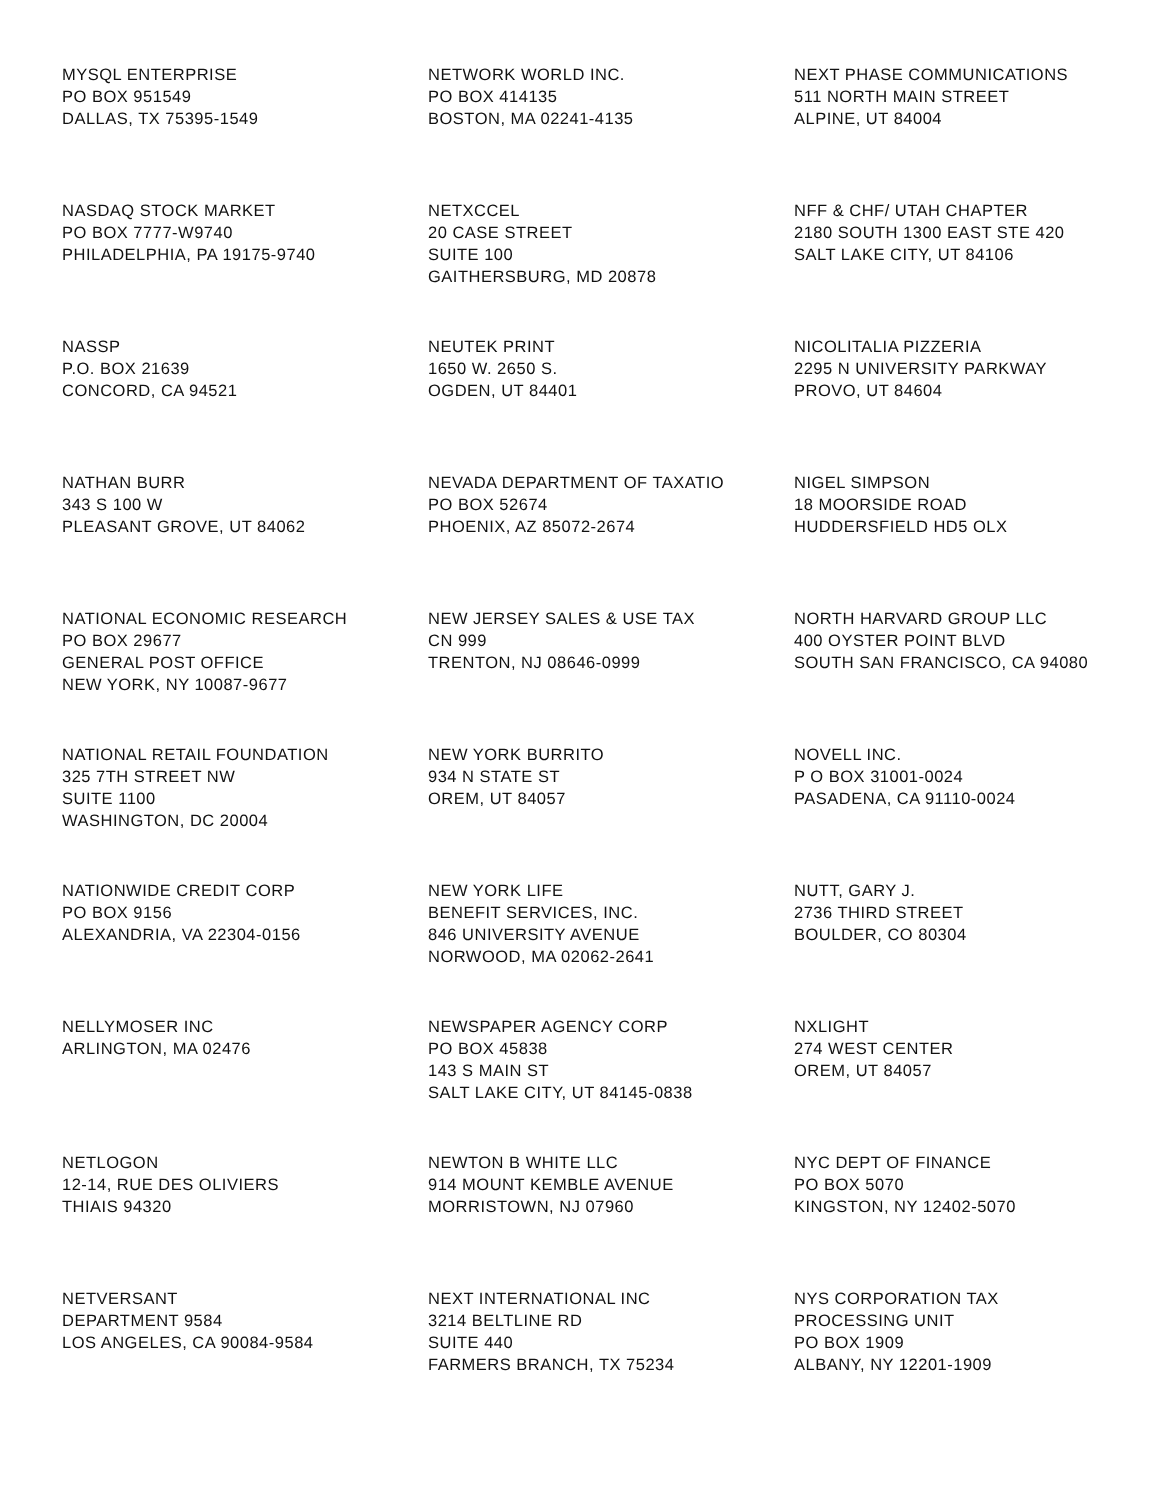MYSQL ENTERPRISE PO BOX 951549 DALLAS, TX 75395-1549
NETWORK WORLD INC. PO BOX 414135 BOSTON, MA 02241-4135
NEXT PHASE COMMUNICATIONS 511 NORTH MAIN STREET ALPINE, UT 84004
NASDAQ STOCK MARKET PO BOX 7777-W9740 PHILADELPHIA, PA 19175-9740
NETXCCEL 20 CASE STREET SUITE 100 GAITHERSBURG, MD 20878
NFF & CHF/ UTAH CHAPTER 2180 SOUTH 1300 EAST STE 420 SALT LAKE CITY, UT 84106
NASSP P.O. BOX 21639 CONCORD, CA 94521
NEUTEK PRINT 1650 W. 2650 S. OGDEN, UT 84401
NICOLITALIA PIZZERIA 2295 N UNIVERSITY PARKWAY PROVO, UT 84604
NATHAN BURR 343 S 100 W PLEASANT GROVE, UT 84062
NEVADA DEPARTMENT OF TAXATIO PO BOX 52674 PHOENIX, AZ 85072-2674
NIGEL SIMPSON 18 MOORSIDE ROAD HUDDERSFIELD HD5 OLX
NATIONAL ECONOMIC RESEARCH PO BOX 29677 GENERAL POST OFFICE NEW YORK, NY 10087-9677
NEW JERSEY SALES & USE TAX CN 999 TRENTON, NJ 08646-0999
NORTH HARVARD GROUP LLC 400 OYSTER POINT BLVD SOUTH SAN FRANCISCO, CA 94080
NATIONAL RETAIL FOUNDATION 325 7TH STREET NW SUITE 1100 WASHINGTON, DC 20004
NEW YORK BURRITO 934 N STATE ST OREM, UT 84057
NOVELL INC. P O BOX 31001-0024 PASADENA, CA 91110-0024
NATIONWIDE CREDIT CORP PO BOX 9156 ALEXANDRIA, VA 22304-0156
NEW YORK LIFE BENEFIT SERVICES, INC. 846 UNIVERSITY AVENUE NORWOOD, MA 02062-2641
NUTT, GARY J. 2736 THIRD STREET BOULDER, CO 80304
NELLYMOSER INC ARLINGTON, MA 02476
NEWSPAPER AGENCY CORP PO BOX 45838 143 S MAIN ST SALT LAKE CITY, UT 84145-0838
NXLIGHT 274 WEST CENTER OREM, UT 84057
NETLOGON 12-14, RUE DES OLIVIERS THIAIS 94320
NEWTON B WHITE LLC 914 MOUNT KEMBLE AVENUE MORRISTOWN, NJ 07960
NYC DEPT OF FINANCE PO BOX 5070 KINGSTON, NY 12402-5070
NETVERSANT DEPARTMENT 9584 LOS ANGELES, CA 90084-9584
NEXT INTERNATIONAL INC 3214 BELTLINE RD SUITE 440 FARMERS BRANCH, TX 75234
NYS CORPORATION TAX PROCESSING UNIT PO BOX 1909 ALBANY, NY 12201-1909